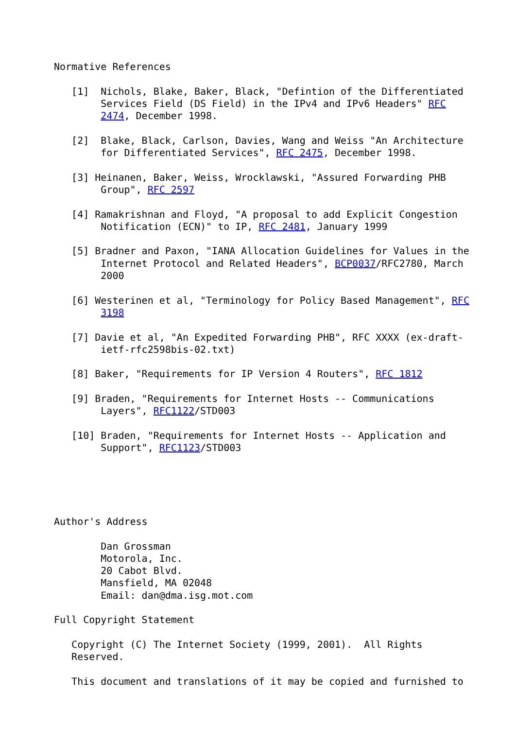Normative References

   [1]  Nichols, Blake, Baker, Black, "Defintion of the Differentiated
        Services Field (DS Field) in the IPv4 and IPv6 Headers" RFC
        2474, December 1998.

   [2]  Blake, Black, Carlson, Davies, Wang and Weiss "An Architecture
        for Differentiated Services", RFC 2475, December 1998.

   [3] Heinanen, Baker, Weiss, Wrocklawski, "Assured Forwarding PHB
        Group", RFC 2597

   [4] Ramakrishnan and Floyd, "A proposal to add Explicit Congestion
        Notification (ECN)" to IP, RFC 2481, January 1999

   [5] Bradner and Paxon, "IANA Allocation Guidelines for Values in the
        Internet Protocol and Related Headers", BCP0037/RFC2780, March
        2000

   [6] Westerinen et al, "Terminology for Policy Based Management", RFC
        3198

   [7] Davie et al, "An Expedited Forwarding PHB", RFC XXXX (ex-draft-
        ietf-rfc2598bis-02.txt)

   [8] Baker, "Requirements for IP Version 4 Routers", RFC 1812

   [9] Braden, "Requirements for Internet Hosts -- Communications
        Layers", RFC1122/STD003

   [10] Braden, "Requirements for Internet Hosts -- Application and
        Support", RFC1123/STD003





Author's Address

        Dan Grossman
        Motorola, Inc.
        20 Cabot Blvd.
        Mansfield, MA 02048
        Email: dan@dma.isg.mot.com

Full Copyright Statement

   Copyright (C) The Internet Society (1999, 2001).  All Rights
   Reserved.

   This document and translations of it may be copied and furnished to